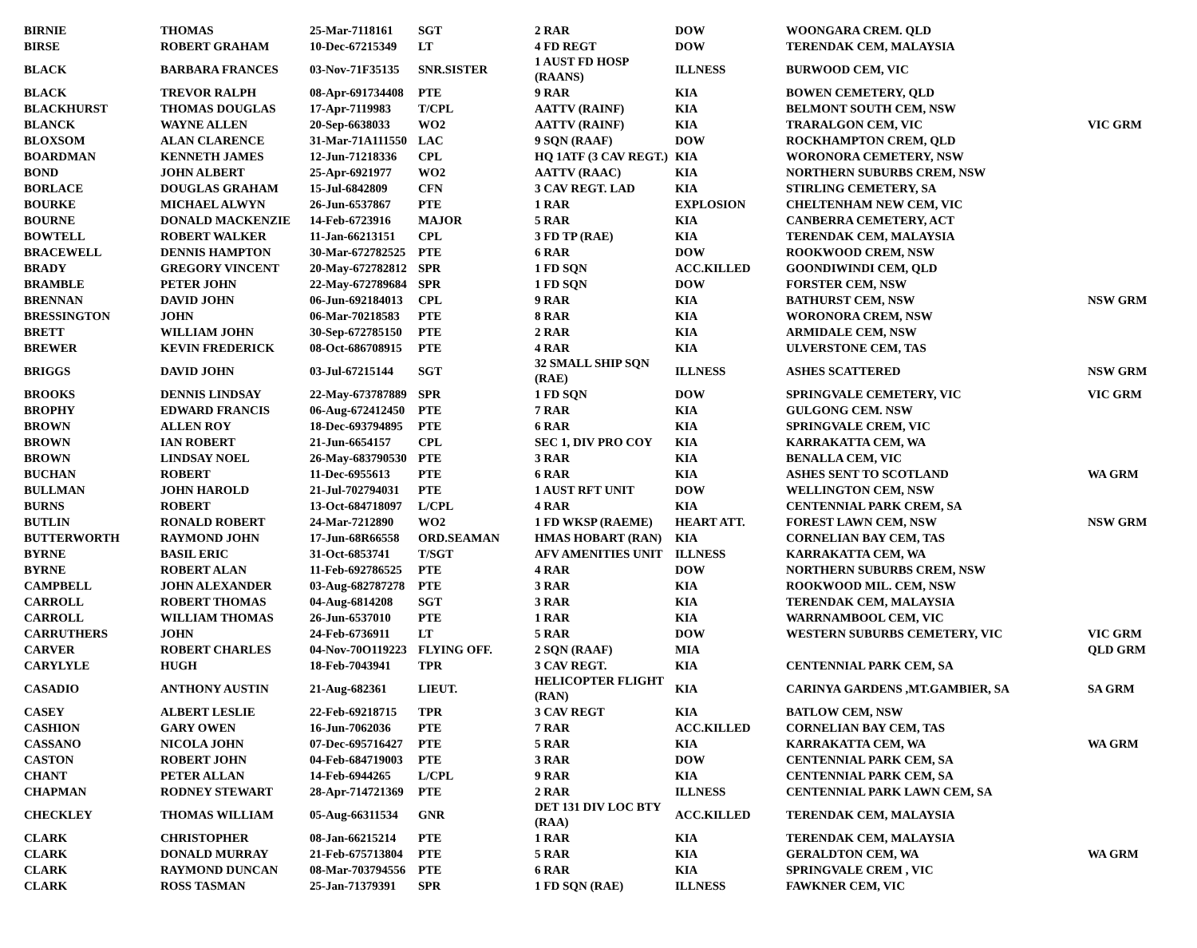| BIRNIE | THOMAS | 25-Mar-7118161 | SGT | 2 RAR | DOW | WOONGARA CREM. QLD | |
| BIRSE | ROBERT GRAHAM | 10-Dec-67215349 | LT | 4 FD REGT | DOW | TERENDAK CEM, MALAYSIA | |
| BLACK | BARBARA FRANCES | 03-Nov-71F35135 | SNR.SISTER | 1 AUST FD HOSP (RAANS) | ILLNESS | BURWOOD CEM, VIC | |
| BLACK | TREVOR RALPH | 08-Apr-691734408 | PTE | 9 RAR | KIA | BOWEN CEMETERY, QLD | |
| BLACKHURST | THOMAS DOUGLAS | 17-Apr-7119983 | T/CPL | AATTV (RAINF) | KIA | BELMONT SOUTH CEM, NSW | |
| BLANCK | WAYNE ALLEN | 20-Sep-6638033 | WO2 | AATTV (RAINF) | KIA | TRARALGON CEM, VIC | VIC GRM |
| BLOXSOM | ALAN CLARENCE | 31-Mar-71A111550 | LAC | 9 SQN (RAAF) | DOW | ROCKHAMPTON CREM, QLD | |
| BOARDMAN | KENNETH JAMES | 12-Jun-71218336 | CPL | HQ 1ATF (3 CAV REGT.) | KIA | WORONORA CEMETERY, NSW | |
| BOND | JOHN ALBERT | 25-Apr-6921977 | WO2 | AATTV (RAAC) | KIA | NORTHERN SUBURBS CREM, NSW | |
| BORLACE | DOUGLAS GRAHAM | 15-Jul-6842809 | CFN | 3 CAV REGT. LAD | KIA | STIRLING CEMETERY, SA | |
| BOURKE | MICHAEL ALWYN | 26-Jun-6537867 | PTE | 1 RAR | EXPLOSION | CHELTENHAM NEW CEM, VIC | |
| BOURNE | DONALD MACKENZIE | 14-Feb-6723916 | MAJOR | 5 RAR | KIA | CANBERRA CEMETERY, ACT | |
| BOWTELL | ROBERT WALKER | 11-Jan-66213151 | CPL | 3 FD TP (RAE) | KIA | TERENDAK CEM, MALAYSIA | |
| BRACEWELL | DENNIS HAMPTON | 30-Mar-672782525 | PTE | 6 RAR | DOW | ROOKWOOD CREM, NSW | |
| BRADY | GREGORY VINCENT | 20-May-672782812 | SPR | 1 FD SQN | ACC.KILLED | GOONDIWINDI CEM, QLD | |
| BRAMBLE | PETER JOHN | 22-May-672789684 | SPR | 1 FD SQN | DOW | FORSTER CEM, NSW | |
| BRENNAN | DAVID JOHN | 06-Jun-692184013 | CPL | 9 RAR | KIA | BATHURST CEM, NSW | NSW GRM |
| BRESSINGTON | JOHN | 06-Mar-70218583 | PTE | 8 RAR | KIA | WORONORA CREM, NSW | |
| BRETT | WILLIAM JOHN | 30-Sep-672785150 | PTE | 2 RAR | KIA | ARMIDALE CEM, NSW | |
| BREWER | KEVIN FREDERICK | 08-Oct-686708915 | PTE | 4 RAR | KIA | ULVERSTONE CEM, TAS | |
| BRIGGS | DAVID JOHN | 03-Jul-67215144 | SGT | 32 SMALL SHIP SQN (RAE) | ILLNESS | ASHES SCATTERED | NSW GRM |
| BROOKS | DENNIS LINDSAY | 22-May-673787889 | SPR | 1 FD SQN | DOW | SPRINGVALE CEMETERY, VIC | VIC GRM |
| BROPHY | EDWARD FRANCIS | 06-Aug-672412450 | PTE | 7 RAR | KIA | GULGONG CEM. NSW | |
| BROWN | ALLEN ROY | 18-Dec-693794895 | PTE | 6 RAR | KIA | SPRINGVALE CREM, VIC | |
| BROWN | IAN ROBERT | 21-Jun-6654157 | CPL | SEC 1, DIV PRO COY | KIA | KARRAKATTA CEM, WA | |
| BROWN | LINDSAY NOEL | 26-May-683790530 | PTE | 3 RAR | KIA | BENALLA CEM, VIC | |
| BUCHAN | ROBERT | 11-Dec-6955613 | PTE | 6 RAR | KIA | ASHES SENT TO SCOTLAND | WA GRM |
| BULLMAN | JOHN HAROLD | 21-Jul-702794031 | PTE | 1 AUST RFT UNIT | DOW | WELLINGTON CEM, NSW | |
| BURNS | ROBERT | 13-Oct-684718097 | L/CPL | 4 RAR | KIA | CENTENNIAL PARK CREM, SA | |
| BUTLIN | RONALD ROBERT | 24-Mar-7212890 | WO2 | 1 FD WKSP (RAEME) | HEART ATT. | FOREST LAWN CEM, NSW | NSW GRM |
| BUTTERWORTH | RAYMOND JOHN | 17-Jun-68R66558 | ORD.SEAMAN | HMAS HOBART (RAN) | KIA | CORNELIAN BAY CEM, TAS | |
| BYRNE | BASIL ERIC | 31-Oct-6853741 | T/SGT | AFV AMENITIES UNIT | ILLNESS | KARRAKATTA CEM, WA | |
| BYRNE | ROBERT ALAN | 11-Feb-692786525 | PTE | 4 RAR | DOW | NORTHERN SUBURBS CREM, NSW | |
| CAMPBELL | JOHN ALEXANDER | 03-Aug-682787278 | PTE | 3 RAR | KIA | ROOKWOOD MIL. CEM, NSW | |
| CARROLL | ROBERT THOMAS | 04-Aug-6814208 | SGT | 3 RAR | KIA | TERENDAK CEM, MALAYSIA | |
| CARROLL | WILLIAM THOMAS | 26-Jun-6537010 | PTE | 1 RAR | KIA | WARRNAMBOOL CEM, VIC | |
| CARRUTHERS | JOHN | 24-Feb-6736911 | LT | 5 RAR | DOW | WESTERN SUBURBS CEMETERY, VIC | VIC GRM |
| CARVER | ROBERT CHARLES | 04-Nov-70O119223 | FLYING OFF. | 2 SQN (RAAF) | MIA | | QLD GRM |
| CARYLYLE | HUGH | 18-Feb-7043941 | TPR | 3 CAV REGT. | KIA | CENTENNIAL PARK CEM, SA | |
| CASADIO | ANTHONY AUSTIN | 21-Aug-682361 | LIEUT. | HELICOPTER FLIGHT (RAN) | KIA | CARINYA GARDENS ,MT.GAMBIER, SA | SA GRM |
| CASEY | ALBERT LESLIE | 22-Feb-69218715 | TPR | 3 CAV REGT | KIA | BATLOW CEM, NSW | |
| CASHION | GARY OWEN | 16-Jun-7062036 | PTE | 7 RAR | ACC.KILLED | CORNELIAN BAY CEM, TAS | |
| CASSANO | NICOLA JOHN | 07-Dec-695716427 | PTE | 5 RAR | KIA | KARRAKATTA CEM, WA | WA GRM |
| CASTON | ROBERT JOHN | 04-Feb-684719003 | PTE | 3 RAR | DOW | CENTENNIAL PARK CEM, SA | |
| CHANT | PETER ALLAN | 14-Feb-6944265 | L/CPL | 9 RAR | KIA | CENTENNIAL PARK CEM, SA | |
| CHAPMAN | RODNEY STEWART | 28-Apr-714721369 | PTE | 2 RAR | ILLNESS | CENTENNIAL PARK LAWN CEM, SA | |
| CHECKLEY | THOMAS WILLIAM | 05-Aug-66311534 | GNR | DET 131 DIV LOC BTY (RAA) | ACC.KILLED | TERENDAK CEM, MALAYSIA | |
| CLARK | CHRISTOPHER | 08-Jan-66215214 | PTE | 1 RAR | KIA | TERENDAK CEM, MALAYSIA | |
| CLARK | DONALD MURRAY | 21-Feb-675713804 | PTE | 5 RAR | KIA | GERALDTON CEM, WA | WA GRM |
| CLARK | RAYMOND DUNCAN | 08-Mar-703794556 | PTE | 6 RAR | KIA | SPRINGVALE CREM , VIC | |
| CLARK | ROSS TASMAN | 25-Jan-71379391 | SPR | 1 FD SQN (RAE) | ILLNESS | FAWKNER CEM, VIC | |